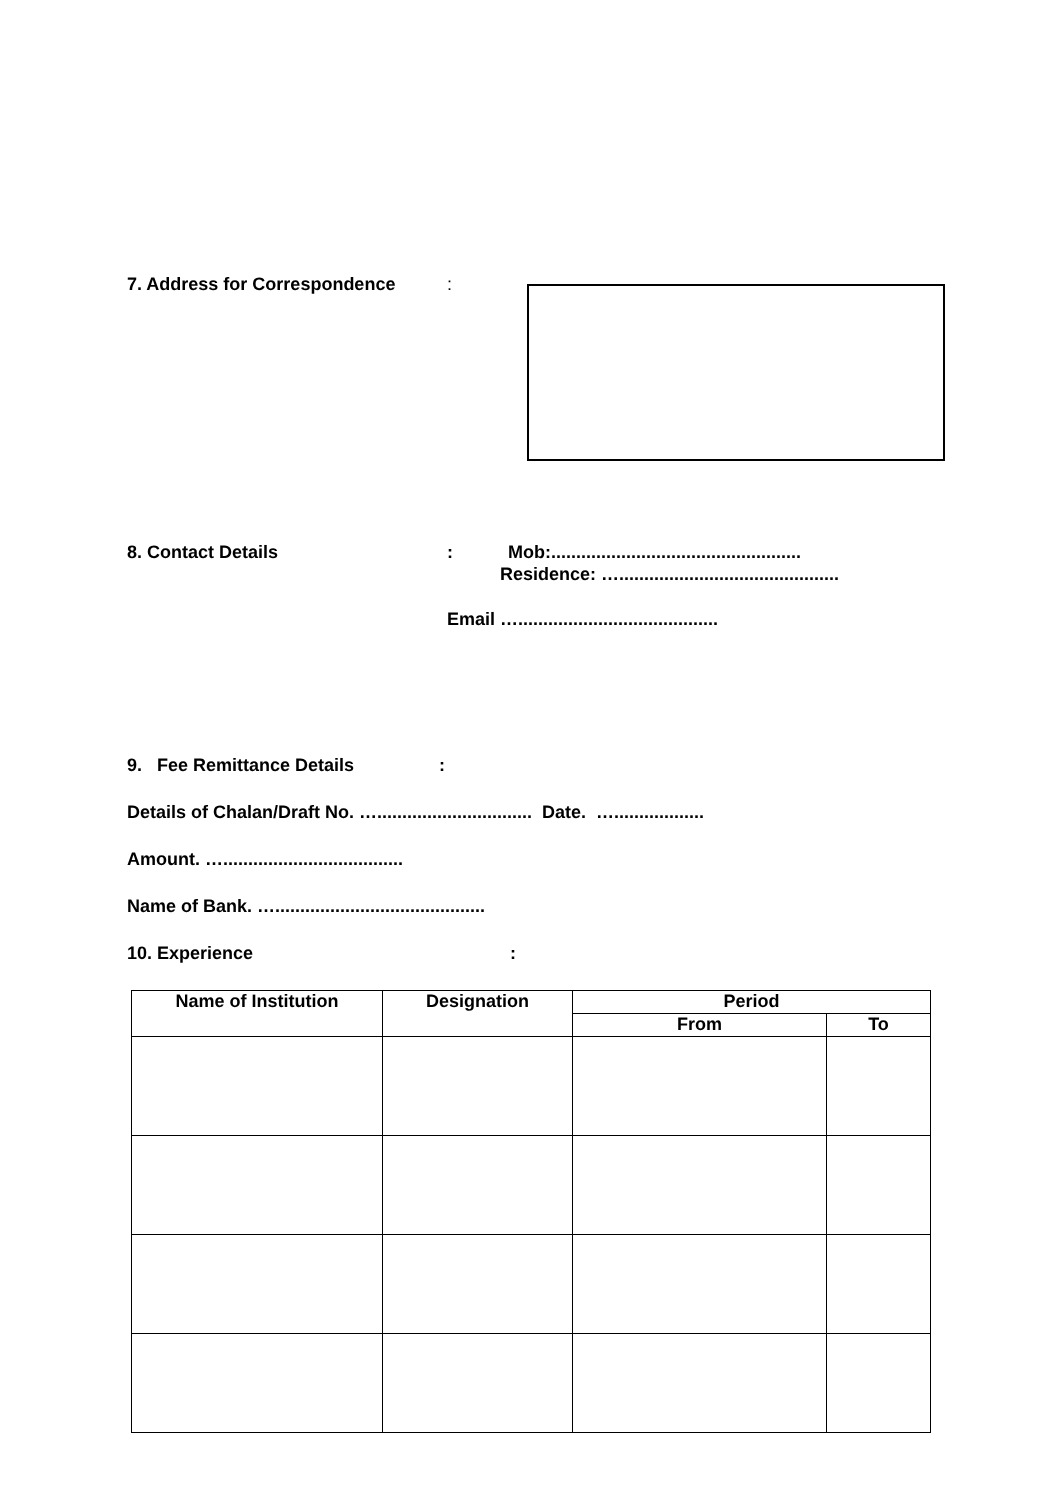7. Address for Correspondence :
8. Contact Details : Mob:..................................................
Residence: …............................................
Email …........................................
9. Fee Remittance Details :
Details of Chalan/Draft No. …............................... Date. …..................
Amount. …....................................
Name of Bank. …..........................................
10. Experience :
| Name of Institution | Designation | Period | |
| --- | --- | --- | --- |
| | | From | To |